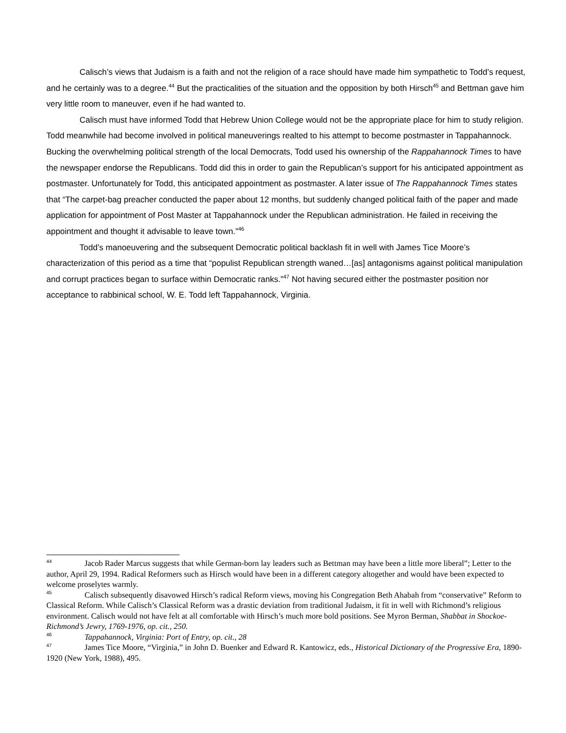Calisch’s views that Judaism is a faith and not the religion of a race should have made him sympathetic to Todd’s request, and he certainly was to a degree.<sup>44</sup> But the practicalities of the situation and the opposition by both Hirsch<sup>45</sup> and Bettman gave him very little room to maneuver, even if he had wanted to.
Calisch must have informed Todd that Hebrew Union College would not be the appropriate place for him to study religion. Todd meanwhile had become involved in political maneuverings realted to his attempt to become postmaster in Tappahannock. Bucking the overwhelming political strength of the local Democrats, Todd used his ownership of the Rappahannock Times to have the newspaper endorse the Republicans. Todd did this in order to gain the Republican’s support for his anticipated appointment as postmaster. Unfortunately for Todd, this anticipated appointment as postmaster. A later issue of The Rappahannock Times states that “The carpet-bag preacher conducted the paper about 12 months, but suddenly changed political faith of the paper and made application for appointment of Post Master at Tappahannock under the Republican administration. He failed in receiving the appointment and thought it advisable to leave town.”<sup>46</sup>
Todd’s manoeuvering and the subsequent Democratic political backlash fit in well with James Tice Moore’s characterization of this period as a time that “populist Republican strength waned…[as] antagonisms against political manipulation and corrupt practices began to surface within Democratic ranks.”<sup>47</sup> Not having secured either the postmaster position nor acceptance to rabbinical school, W. E. Todd left Tappahannock, Virginia.
<sup>44</sup> Jacob Rader Marcus suggests that while German-born lay leaders such as Bettman may have been a little more liberal”; Letter to the author, April 29, 1994. Radical Reformers such as Hirsch would have been in a different category altogether and would have been expected to welcome proselytes warmly.
<sup>45</sup> Calisch subsequently disavowed Hirsch’s radical Reform views, moving his Congregation Beth Ahabah from “conservative” Reform to Classical Reform. While Calisch’s Classical Reform was a drastic deviation from traditional Judaism, it fit in well with Richmond’s religious environment. Calisch would not have felt at all comfortable with Hirsch’s much more bold positions. See Myron Berman, Shabbat in Shockoe-Richmond’s Jewry, 1769-1976, op. cit., 250.
<sup>46</sup> Tappahannock, Virginia: Port of Entry, op. cit., 28
<sup>47</sup> James Tice Moore, “Virginia,” in John D. Buenker and Edward R. Kantowicz, eds., Historical Dictionary of the Progressive Era, 1890-1920 (New York, 1988), 495.